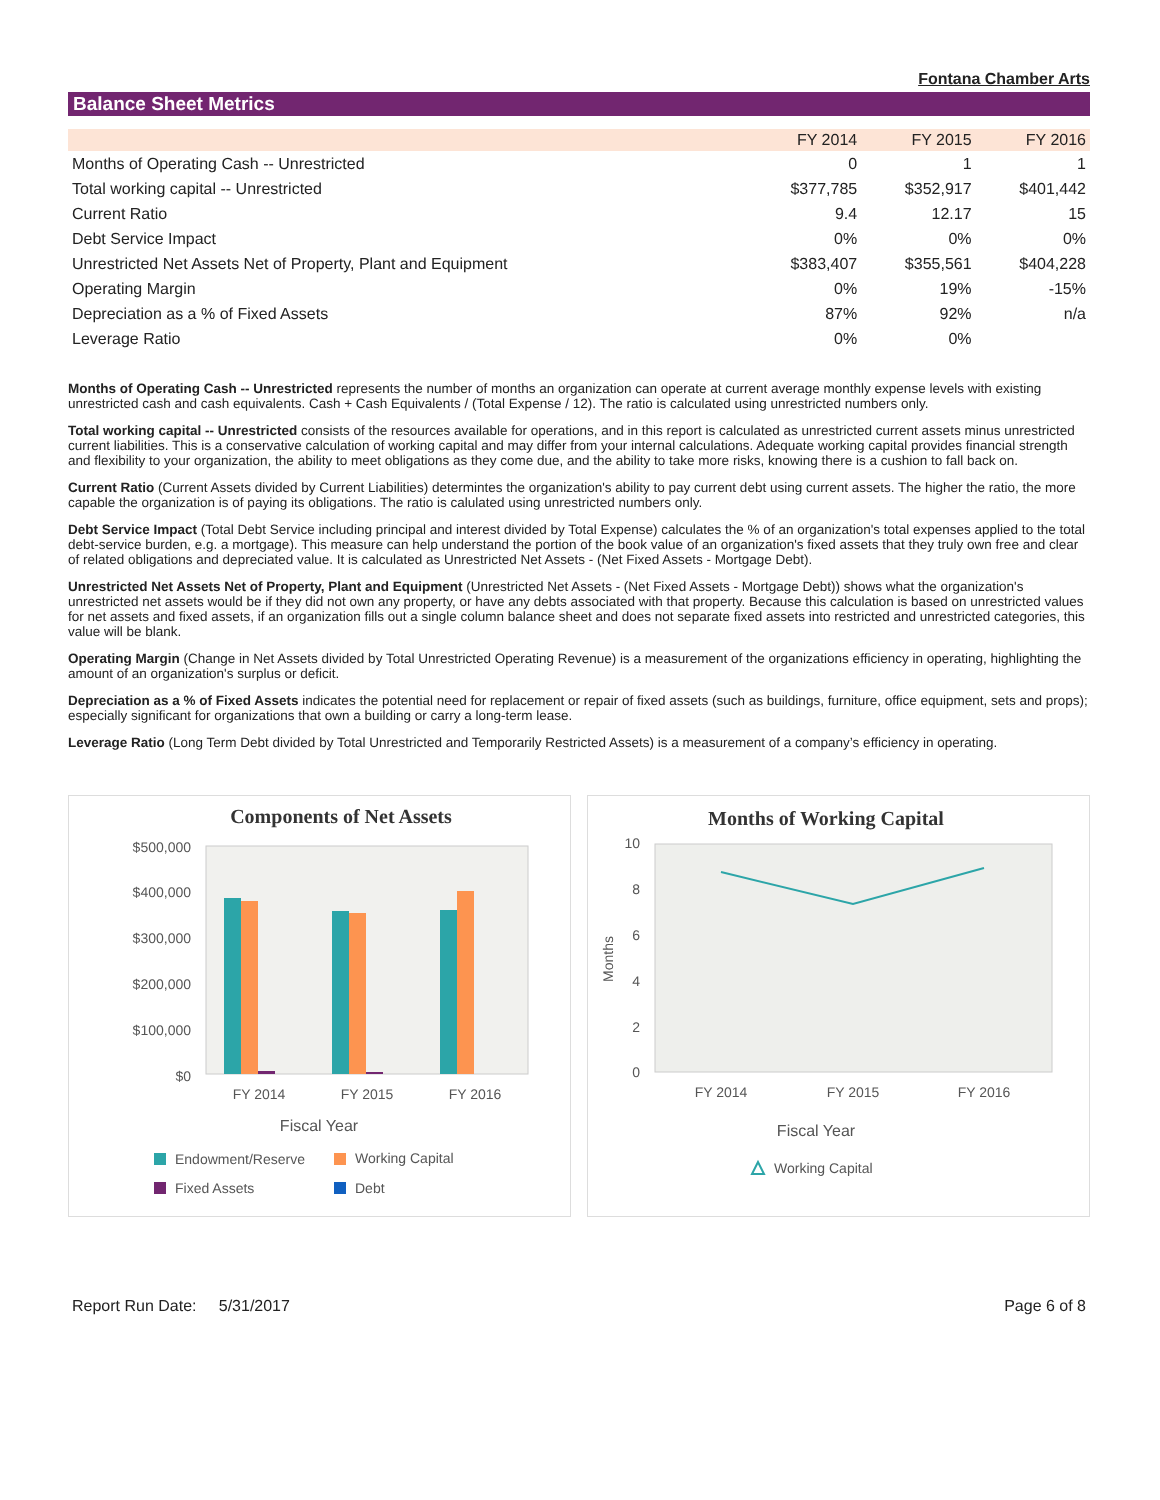Fontana Chamber Arts
Balance Sheet Metrics
| | FY 2014 | FY 2015 | FY 2016 |
| --- | --- | --- | --- |
| Months of Operating Cash -- Unrestricted | 0 | 1 | 1 |
| Total working capital -- Unrestricted | $377,785 | $352,917 | $401,442 |
| Current Ratio | 9.4 | 12.17 | 15 |
| Debt Service Impact | 0% | 0% | 0% |
| Unrestricted Net Assets Net of Property, Plant and Equipment | $383,407 | $355,561 | $404,228 |
| Operating Margin | 0% | 19% | -15% |
| Depreciation as a % of Fixed Assets | 87% | 92% | n/a |
| Leverage Ratio | 0% | 0% | |
Months of Operating Cash -- Unrestricted represents the number of months an organization can operate at current average monthly expense levels with existing unrestricted cash and cash equivalents. Cash + Cash Equivalents / (Total Expense / 12). The ratio is calculated using unrestricted numbers only.
Total working capital -- Unrestricted consists of the resources available for operations, and in this report is calculated as unrestricted current assets minus unrestricted current liabilities. This is a conservative calculation of working capital and may differ from your internal calculations. Adequate working capital provides financial strength and flexibility to your organization, the ability to meet obligations as they come due, and the ability to take more risks, knowing there is a cushion to fall back on.
Current Ratio (Current Assets divided by Current Liabilities) determintes the organization's ability to pay current debt using current assets. The higher the ratio, the more capable the organization is of paying its obligations. The ratio is calulated using unrestricted numbers only.
Debt Service Impact (Total Debt Service including principal and interest divided by Total Expense) calculates the % of an organization's total expenses applied to the total debt-service burden, e.g. a mortgage). This measure can help understand the portion of the book value of an organization's fixed assets that they truly own free and clear of related obligations and depreciated value. It is calculated as Unrestricted Net Assets - (Net Fixed Assets - Mortgage Debt).
Unrestricted Net Assets Net of Property, Plant and Equipment (Unrestricted Net Assets - (Net Fixed Assets - Mortgage Debt)) shows what the organization's unrestricted net assets would be if they did not own any property, or have any debts associated with that property. Because this calculation is based on unrestricted values for net assets and fixed assets, if an organization fills out a single column balance sheet and does not separate fixed assets into restricted and unrestricted categories, this value will be blank.
Operating Margin (Change in Net Assets divided by Total Unrestricted Operating Revenue) is a measurement of the organizations efficiency in operating, highlighting the amount of an organization's surplus or deficit.
Depreciation as a % of Fixed Assets indicates the potential need for replacement or repair of fixed assets (such as buildings, furniture, office equipment, sets and props); especially significant for organizations that own a building or carry a long-term lease.
Leverage Ratio (Long Term Debt divided by Total Unrestricted and Temporarily Restricted Assets) is a measurement of a company’s efficiency in operating.
Components of Net Assets
$500,000
$400,000
$300,000
$200,000
$100,000
$0
FY 2014
FY 2015
FY 2016
Fiscal Year
Endowment/Reserve
Working Capital
Fixed Assets
Debt
Months of Working Capital
10
8
6
4
2
0
FY 2014
FY 2015
FY 2016
Months
Fiscal Year
Working Capital
Report Run Date: 5/31/2017 Page 6 of 8